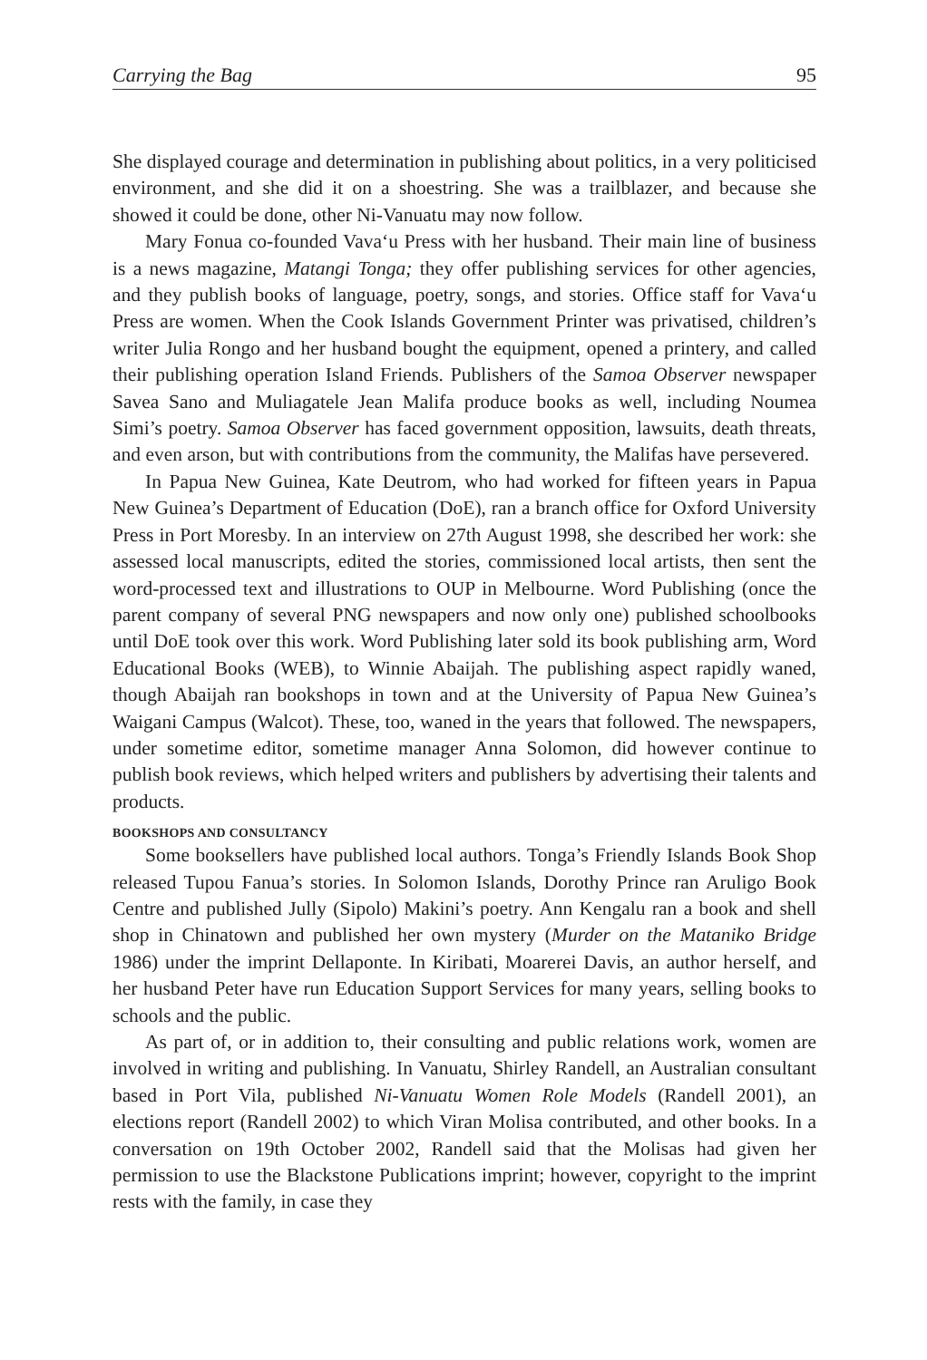Carrying the Bag 95
She displayed courage and determination in publishing about politics, in a very politicised environment, and she did it on a shoestring. She was a trailblazer, and because she showed it could be done, other Ni-Vanuatu may now follow.
Mary Fonua co-founded Vava‘u Press with her husband. Their main line of business is a news magazine, Matangi Tonga; they offer publishing services for other agencies, and they publish books of language, poetry, songs, and stories. Office staff for Vava‘u Press are women. When the Cook Islands Government Printer was privatised, children’s writer Julia Rongo and her husband bought the equipment, opened a printery, and called their publishing operation Island Friends. Publishers of the Samoa Observer newspaper Savea Sano and Muliagatele Jean Malifa produce books as well, including Noumea Simi’s poetry. Samoa Observer has faced government opposition, lawsuits, death threats, and even arson, but with contributions from the community, the Malifas have persevered.
In Papua New Guinea, Kate Deutrom, who had worked for fifteen years in Papua New Guinea’s Department of Education (DoE), ran a branch office for Oxford University Press in Port Moresby. In an interview on 27th August 1998, she described her work: she assessed local manuscripts, edited the stories, commissioned local artists, then sent the word-processed text and illustrations to OUP in Melbourne. Word Publishing (once the parent company of several PNG newspapers and now only one) published schoolbooks until DoE took over this work. Word Publishing later sold its book publishing arm, Word Educational Books (WEB), to Winnie Abaijah. The publishing aspect rapidly waned, though Abaijah ran bookshops in town and at the University of Papua New Guinea’s Waigani Campus (Walcot). These, too, waned in the years that followed. The newspapers, under sometime editor, sometime manager Anna Solomon, did however continue to publish book reviews, which helped writers and publishers by advertising their talents and products.
BOOKSHOPS AND CONSULTANCY
Some booksellers have published local authors. Tonga’s Friendly Islands Book Shop released Tupou Fanua’s stories. In Solomon Islands, Dorothy Prince ran Aruligo Book Centre and published Jully (Sipolo) Makini’s poetry. Ann Kengalu ran a book and shell shop in Chinatown and published her own mystery (Murder on the Mataniko Bridge 1986) under the imprint Dellaponte. In Kiribati, Moarerei Davis, an author herself, and her husband Peter have run Education Support Services for many years, selling books to schools and the public.
As part of, or in addition to, their consulting and public relations work, women are involved in writing and publishing. In Vanuatu, Shirley Randell, an Australian consultant based in Port Vila, published Ni-Vanuatu Women Role Models (Randell 2001), an elections report (Randell 2002) to which Viran Molisa contributed, and other books. In a conversation on 19th October 2002, Randell said that the Molisas had given her permission to use the Blackstone Publications imprint; however, copyright to the imprint rests with the family, in case they